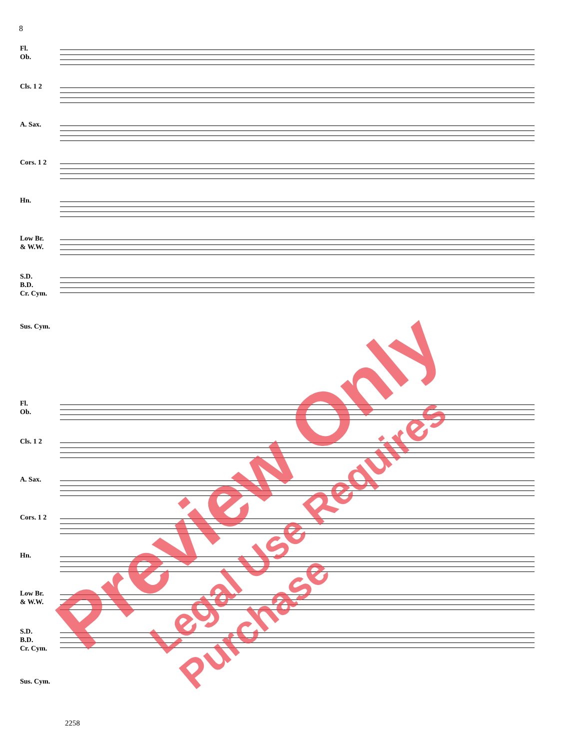8
Fl.
Ob.
Cls. 1 2
A. Sax.
Cors. 1 2
Hn.
Low Br.
& W.W.
S.D.
B.D.
Cr. Cym.
Sus. Cym.
Fl.
Ob.
Cls. 1 2
A. Sax.
Cors. 1 2
Hn.
Low Br.
& W.W.
S.D.
B.D.
Cr. Cym.
Sus. Cym.
2258
Preview Only
Legal Use Requires Purchase